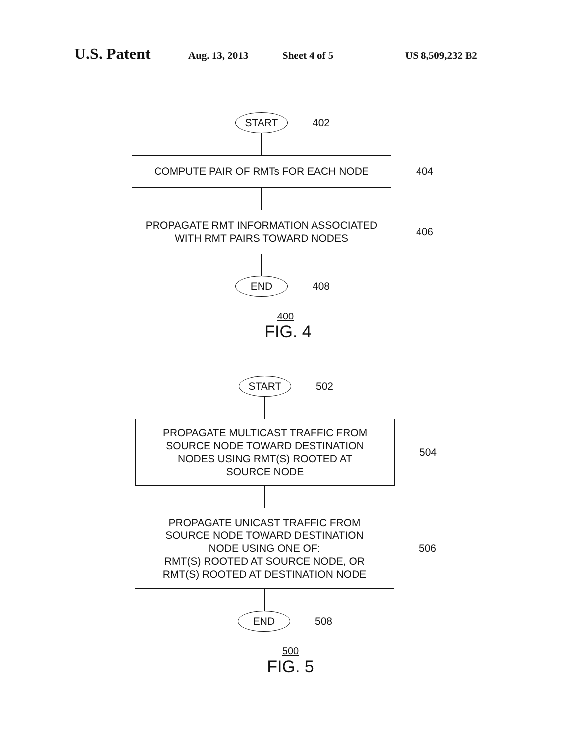U.S. Patent Aug. 13, 2013 Sheet 4 of 5 US 8,509,232 B2
START
402
COMPUTE PAIR OF RMTs FOR EACH NODE
404
PROPAGATE RMT INFORMATION ASSOCIATED
WITH RMT PAIRS TOWARD NODES
406
END
408
400
FIG. 4
START
502
PROPAGATE MULTICAST TRAFFIC FROM
SOURCE NODE TOWARD DESTINATION
NODES USING RMT(S) ROOTED AT
SOURCE NODE
504
PROPAGATE UNICAST TRAFFIC FROM
SOURCE NODE TOWARD DESTINATION
NODE USING ONE OF:
RMT(S) ROOTED AT SOURCE NODE, OR
RMT(S) ROOTED AT DESTINATION NODE
506
END
508
500
FIG. 5